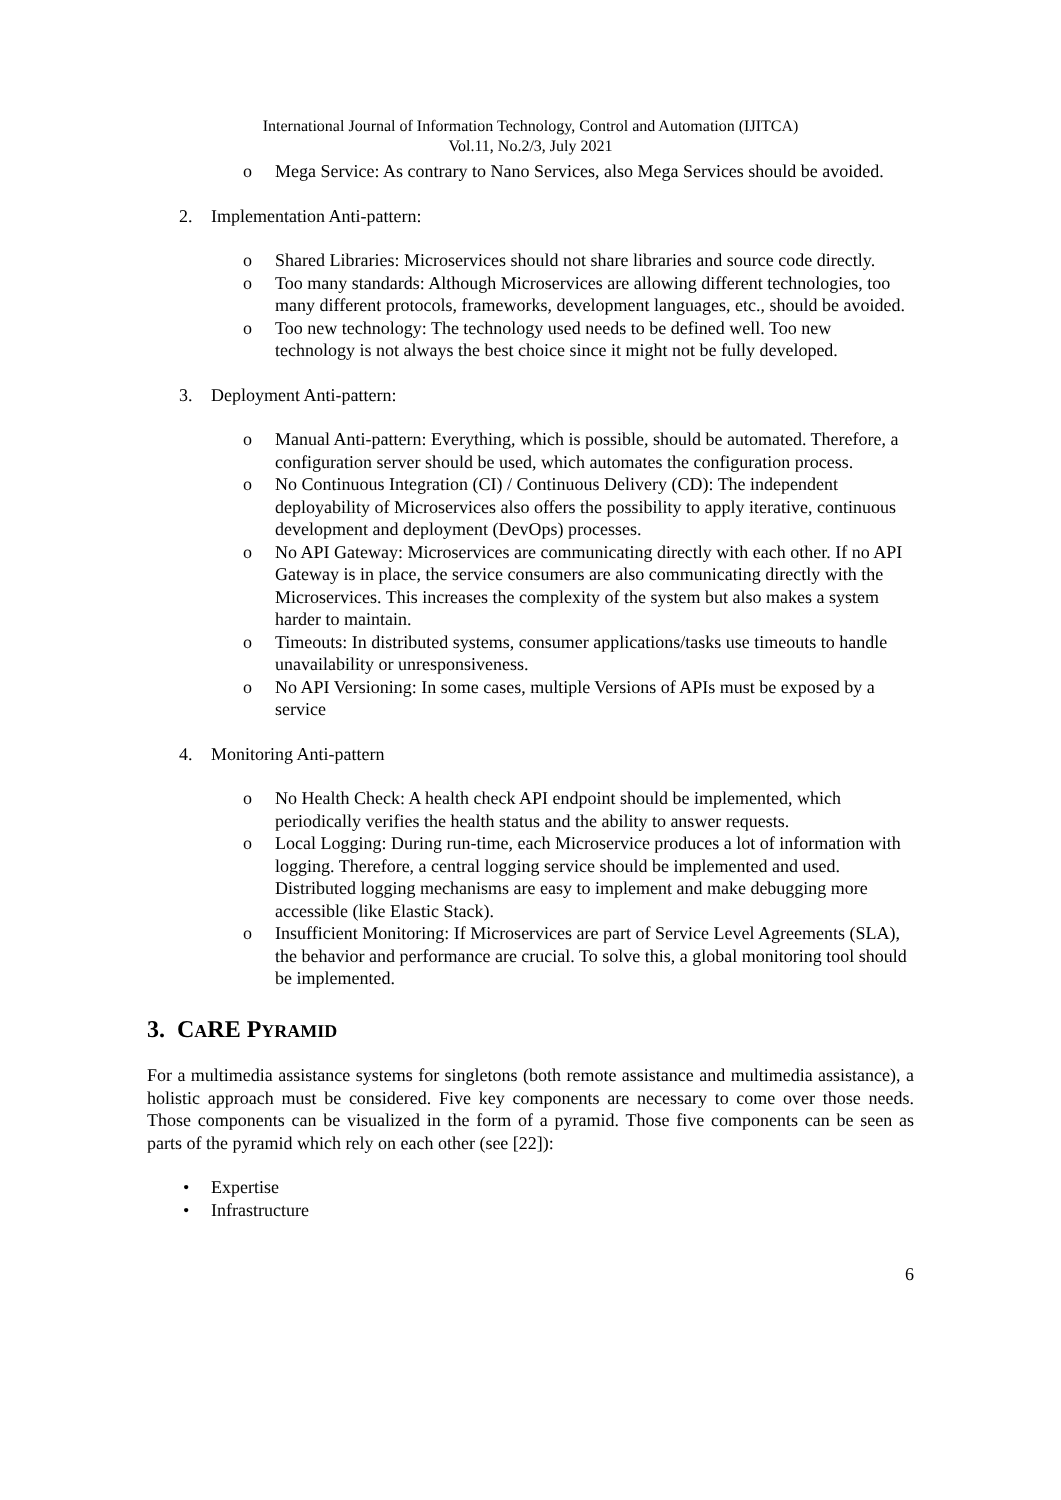International Journal of Information Technology, Control and Automation (IJITCA)
Vol.11, No.2/3, July 2021
o Mega Service: As contrary to Nano Services, also Mega Services should be avoided.
2. Implementation Anti-pattern:
o Shared Libraries: Microservices should not share libraries and source code directly.
o Too many standards: Although Microservices are allowing different technologies, too many different protocols, frameworks, development languages, etc., should be avoided.
o Too new technology: The technology used needs to be defined well. Too new technology is not always the best choice since it might not be fully developed.
3. Deployment Anti-pattern:
o Manual Anti-pattern: Everything, which is possible, should be automated. Therefore, a configuration server should be used, which automates the configuration process.
o No Continuous Integration (CI) / Continuous Delivery (CD): The independent deployability of Microservices also offers the possibility to apply iterative, continuous development and deployment (DevOps) processes.
o No API Gateway: Microservices are communicating directly with each other. If no API Gateway is in place, the service consumers are also communicating directly with the Microservices. This increases the complexity of the system but also makes a system harder to maintain.
o Timeouts: In distributed systems, consumer applications/tasks use timeouts to handle unavailability or unresponsiveness.
o No API Versioning: In some cases, multiple Versions of APIs must be exposed by a service
4. Monitoring Anti-pattern
o No Health Check: A health check API endpoint should be implemented, which periodically verifies the health status and the ability to answer requests.
o Local Logging: During run-time, each Microservice produces a lot of information with logging. Therefore, a central logging service should be implemented and used. Distributed logging mechanisms are easy to implement and make debugging more accessible (like Elastic Stack).
o Insufficient Monitoring: If Microservices are part of Service Level Agreements (SLA), the behavior and performance are crucial. To solve this, a global monitoring tool should be implemented.
3. CARE PYRAMID
For a multimedia assistance systems for singletons (both remote assistance and multimedia assistance), a holistic approach must be considered. Five key components are necessary to come over those needs. Those components can be visualized in the form of a pyramid. Those five components can be seen as parts of the pyramid which rely on each other (see [22]):
• Expertise
• Infrastructure
6